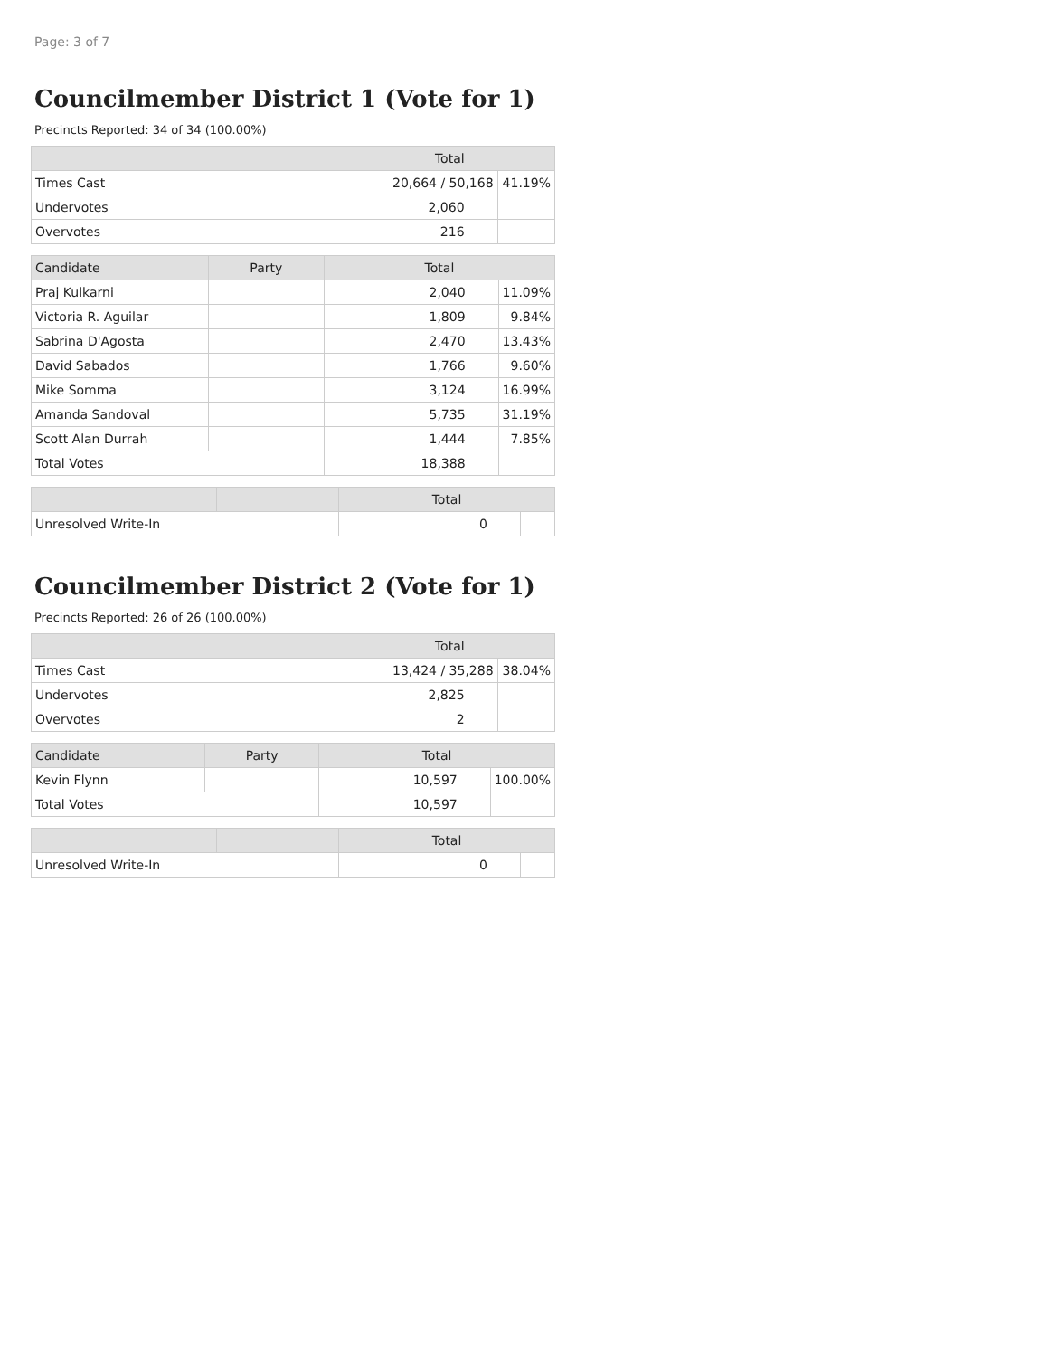Page: 3 of 7
Councilmember District 1 (Vote for 1)
Precincts Reported: 34 of 34 (100.00%)
| | Total | |
| --- | --- | --- |
| Times Cast | 20,664 / 50,168 | 41.19% |
| Undervotes | 2,060 | |
| Overvotes | 216 | |
| Candidate | Party | Total | |
| --- | --- | --- | --- |
| Praj Kulkarni | | 2,040 | 11.09% |
| Victoria R. Aguilar | | 1,809 | 9.84% |
| Sabrina D'Agosta | | 2,470 | 13.43% |
| David Sabados | | 1,766 | 9.60% |
| Mike Somma | | 3,124 | 16.99% |
| Amanda Sandoval | | 5,735 | 31.19% |
| Scott Alan Durrah | | 1,444 | 7.85% |
| Total Votes | | 18,388 | |
| | | Total | |
| --- | --- | --- | --- |
| Unresolved Write-In | | 0 | |
Councilmember District 2 (Vote for 1)
Precincts Reported: 26 of 26 (100.00%)
| | Total | |
| --- | --- | --- |
| Times Cast | 13,424 / 35,288 | 38.04% |
| Undervotes | 2,825 | |
| Overvotes | 2 | |
| Candidate | Party | Total | |
| --- | --- | --- | --- |
| Kevin Flynn | | 10,597 | 100.00% |
| Total Votes | | 10,597 | |
| | | Total | |
| --- | --- | --- | --- |
| Unresolved Write-In | | 0 | |